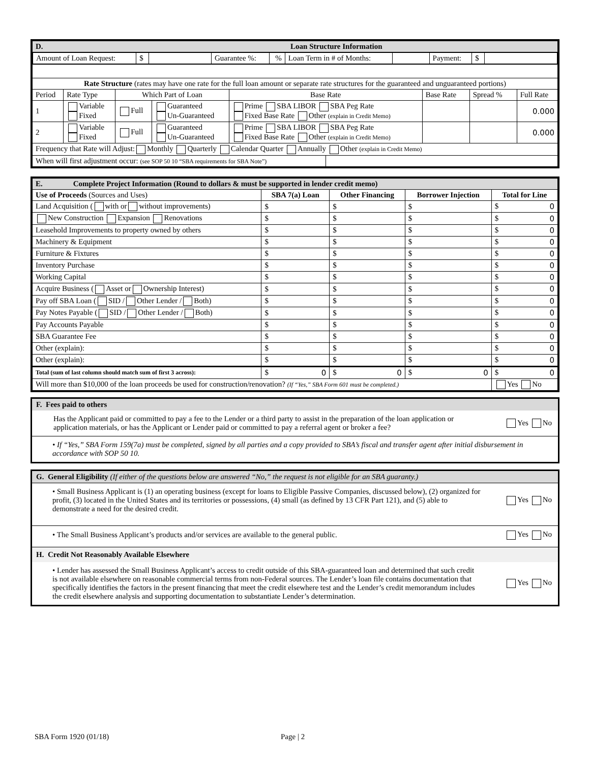| D. | | Loan Structure Information | | | | | | |
| / Amount of Loan Request: / $ / / Guarantee %: / % / Loan Term in # of Months: / / Payment: / $ / / | | | | | | | | |
| Rate Structure (rates may have one rate for the full loan amount or separate rate structures for the guaranteed and unguaranteed portions) | | | | | | | | |
| Period | Rate Type | Which Part of Loan | | Base Rate | | Base Rate | Spread % | Full Rate |
| 1 | Variable Fixed | Full | Guaranteed Un-Guaranteed | Prime SBA LIBOR SBA Peg Rate Fixed Base Rate Other (explain in Credit Memo) | | | | 0.000 |
| 2 | Variable Fixed | Full | Guaranteed Un-Guaranteed | Prime SBA LIBOR SBA Peg Rate Fixed Base Rate Other (explain in Credit Memo) | | | | 0.000 |
| Frequency that Rate will Adjust: Monthly Quarterly Calendar Quarter Annually Other (explain in Credit Memo) | | | | | | | | |
| When will first adjustment occur: (see SOP 50 10 “SBA requirements for SBA Note”) | | | | | | | | |
| E. Complete Project Information (Round to dollars & must be supported in lender credit memo) | | | | |
| Use of Proceeds (Sources and Uses) | SBA 7(a) Loan | Other Financing | Borrower Injection | Total for Line |
| Land Acquisition ( with or without improvements) | $ | $ | $ | $ 0 |
| New Construction Expansion Renovations | $ | $ | $ | $ 0 |
| Leasehold Improvements to property owned by others | $ | $ | $ | $ 0 |
| Machinery & Equipment | $ | $ | $ | $ 0 |
| Furniture & Fixtures | $ | $ | $ | $ 0 |
| Inventory Purchase | $ | $ | $ | $ 0 |
| Working Capital | $ | $ | $ | $ 0 |
| Acquire Business ( Asset or Ownership Interest) | $ | $ | $ | $ 0 |
| Pay off SBA Loan ( SID / Other Lender / Both) | $ | $ | $ | $ 0 |
| Pay Notes Payable ( SID / Other Lender / Both) | $ | $ | $ | $ 0 |
| Pay Accounts Payable | $ | $ | $ | $ 0 |
| SBA Guarantee Fee | $ | $ | $ | $ 0 |
| Other (explain): | $ | $ | $ | $ 0 |
| Other (explain): | $ | $ | $ | $ 0 |
| Total (sum of last column should match sum of first 3 across): | $ 0 | $ 0 | $ 0 | $ 0 |
| Will more than $10,000 of the loan proceeds be used for construction/renovation? (If “Yes,” SBA Form 601 must be completed.) | | | | Yes No |
F. Fees paid to others
Has the Applicant paid or committed to pay a fee to the Lender or a third party to assist in the preparation of the loan application or application materials, or has the Applicant or Lender paid or committed to pay a referral agent or broker a fee?
Yes No
• If “Yes,” SBA Form 159(7a) must be completed, signed by all parties and a copy provided to SBA’s fiscal and transfer agent after initial disbursement in accordance with SOP 50 10.
G. General Eligibility (If either of the questions below are answered “No,” the request is not eligible for an SBA guaranty.)
• Small Business Applicant is (1) an operating business (except for loans to Eligible Passive Companies, discussed below), (2) organized for profit, (3) located in the United States and its territories or possessions, (4) small (as defined by 13 CFR Part 121), and (5) able to demonstrate a need for the desired credit.
Yes No
• The Small Business Applicant’s products and/or services are available to the general public.
Yes No
H. Credit Not Reasonably Available Elsewhere
• Lender has assessed the Small Business Applicant’s access to credit outside of this SBA-guaranteed loan and determined that such credit is not available elsewhere on reasonable commercial terms from non-Federal sources. The Lender’s loan file contains documentation that specifically identifies the factors in the present financing that meet the credit elsewhere test and the Lender’s credit memorandum includes the credit elsewhere analysis and supporting documentation to substantiate Lender’s determination.
Yes No
SBA Form 1920 (01/18) Page | 2